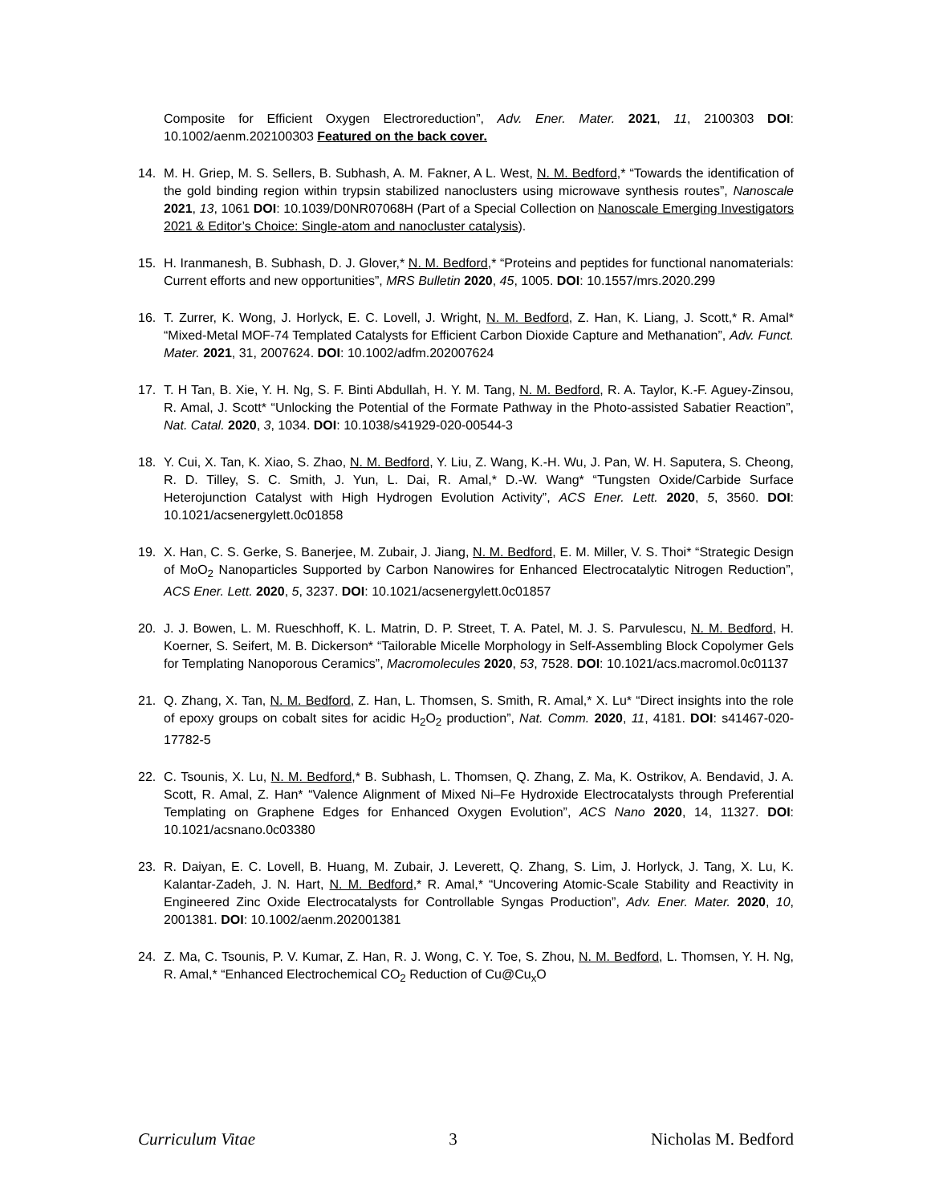Composite for Efficient Oxygen Electroreduction”, Adv. Ener. Mater. 2021, 11, 2100303 DOI: 10.1002/aenm.202100303 Featured on the back cover.
14. M. H. Griep, M. S. Sellers, B. Subhash, A. M. Fakner, A L. West, N. M. Bedford,* “Towards the identification of the gold binding region within trypsin stabilized nanoclusters using microwave synthesis routes”, Nanoscale 2021, 13, 1061 DOI: 10.1039/D0NR07068H (Part of a Special Collection on Nanoscale Emerging Investigators 2021 & Editor’s Choice: Single-atom and nanocluster catalysis).
15. H. Iranmanesh, B. Subhash, D. J. Glover,* N. M. Bedford,* “Proteins and peptides for functional nanomaterials: Current efforts and new opportunities”, MRS Bulletin 2020, 45, 1005. DOI: 10.1557/mrs.2020.299
16. T. Zurrer, K. Wong, J. Horlyck, E. C. Lovell, J. Wright, N. M. Bedford, Z. Han, K. Liang, J. Scott,* R. Amal* “Mixed-Metal MOF-74 Templated Catalysts for Efficient Carbon Dioxide Capture and Methanation”, Adv. Funct. Mater. 2021, 31, 2007624. DOI: 10.1002/adfm.202007624
17. T. H Tan, B. Xie, Y. H. Ng, S. F. Binti Abdullah, H. Y. M. Tang, N. M. Bedford, R. A. Taylor, K.-F. Aguey-Zinsou, R. Amal, J. Scott* “Unlocking the Potential of the Formate Pathway in the Photo-assisted Sabatier Reaction”, Nat. Catal. 2020, 3, 1034. DOI: 10.1038/s41929-020-00544-3
18. Y. Cui, X. Tan, K. Xiao, S. Zhao, N. M. Bedford, Y. Liu, Z. Wang, K.-H. Wu, J. Pan, W. H. Saputera, S. Cheong, R. D. Tilley, S. C. Smith, J. Yun, L. Dai, R. Amal,* D.-W. Wang* “Tungsten Oxide/Carbide Surface Heterojunction Catalyst with High Hydrogen Evolution Activity”, ACS Ener. Lett. 2020, 5, 3560. DOI: 10.1021/acsenergylett.0c01858
19. X. Han, C. S. Gerke, S. Banerjee, M. Zubair, J. Jiang, N. M. Bedford, E. M. Miller, V. S. Thoi* “Strategic Design of MoO<sub>2</sub> Nanoparticles Supported by Carbon Nanowires for Enhanced Electrocatalytic Nitrogen Reduction”, ACS Ener. Lett. 2020, 5, 3237. DOI: 10.1021/acsenergylett.0c01857
20. J. J. Bowen, L. M. Rueschhoff, K. L. Matrin, D. P. Street, T. A. Patel, M. J. S. Parvulescu, N. M. Bedford, H. Koerner, S. Seifert, M. B. Dickerson* “Tailorable Micelle Morphology in Self-Assembling Block Copolymer Gels for Templating Nanoporous Ceramics”, Macromolecules 2020, 53, 7528. DOI: 10.1021/acs.macromol.0c01137
21. Q. Zhang, X. Tan, N. M. Bedford, Z. Han, L. Thomsen, S. Smith, R. Amal,* X. Lu* “Direct insights into the role of epoxy groups on cobalt sites for acidic H<sub>2</sub>O<sub>2</sub> production”, Nat. Comm. 2020, 11, 4181. DOI: s41467-020-17782-5
22. C. Tsounis, X. Lu, N. M. Bedford,* B. Subhash, L. Thomsen, Q. Zhang, Z. Ma, K. Ostrikov, A. Bendavid, J. A. Scott, R. Amal, Z. Han* “Valence Alignment of Mixed Ni–Fe Hydroxide Electrocatalysts through Preferential Templating on Graphene Edges for Enhanced Oxygen Evolution”, ACS Nano 2020, 14, 11327. DOI: 10.1021/acsnano.0c03380
23. R. Daiyan, E. C. Lovell, B. Huang, M. Zubair, J. Leverett, Q. Zhang, S. Lim, J. Horlyck, J. Tang, X. Lu, K. Kalantar-Zadeh, J. N. Hart, N. M. Bedford,* R. Amal,* “Uncovering Atomic-Scale Stability and Reactivity in Engineered Zinc Oxide Electrocatalysts for Controllable Syngas Production”, Adv. Ener. Mater. 2020, 10, 2001381. DOI: 10.1002/aenm.202001381
24. Z. Ma, C. Tsounis, P. V. Kumar, Z. Han, R. J. Wong, C. Y. Toe, S. Zhou, N. M. Bedford, L. Thomsen, Y. H. Ng, R. Amal,* “Enhanced Electrochemical CO<sub>2</sub> Reduction of Cu@Cu<sub>x</sub>O
Curriculum Vitae 3 Nicholas M. Bedford